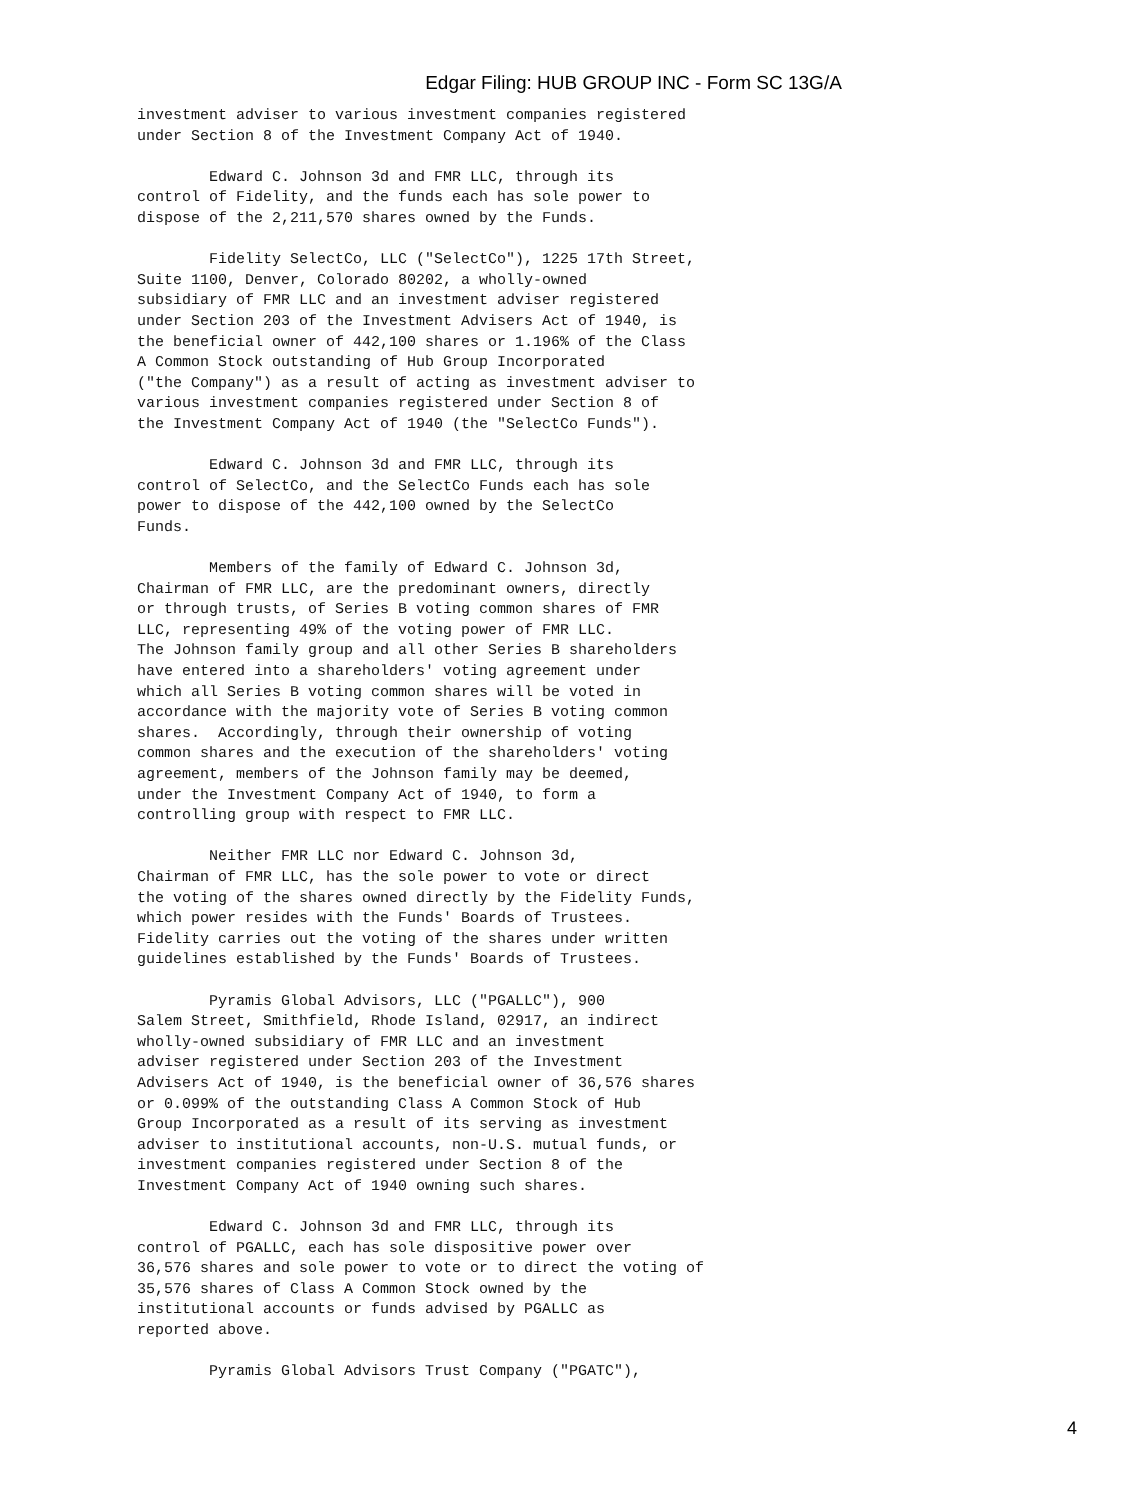Edgar Filing: HUB GROUP INC - Form SC 13G/A
investment adviser to various investment companies registered
under Section 8 of the Investment Company Act of 1940.

        Edward C. Johnson 3d and FMR LLC, through its
control of Fidelity, and the funds each has sole power to
dispose of the 2,211,570 shares owned by the Funds.

        Fidelity SelectCo, LLC ("SelectCo"), 1225 17th Street,
Suite 1100, Denver, Colorado 80202, a wholly-owned
subsidiary of FMR LLC and an investment adviser registered
under Section 203 of the Investment Advisers Act of 1940, is
the beneficial owner of 442,100 shares or 1.196% of the Class
A Common Stock outstanding of Hub Group Incorporated
("the Company") as a result of acting as investment adviser to
various investment companies registered under Section 8 of
the Investment Company Act of 1940 (the "SelectCo Funds").

        Edward C. Johnson 3d and FMR LLC, through its
control of SelectCo, and the SelectCo Funds each has sole
power to dispose of the 442,100 owned by the SelectCo
Funds.

        Members of the family of Edward C. Johnson 3d,
Chairman of FMR LLC, are the predominant owners, directly
or through trusts, of Series B voting common shares of FMR
LLC, representing 49% of the voting power of FMR LLC.
The Johnson family group and all other Series B shareholders
have entered into a shareholders' voting agreement under
which all Series B voting common shares will be voted in
accordance with the majority vote of Series B voting common
shares.  Accordingly, through their ownership of voting
common shares and the execution of the shareholders' voting
agreement, members of the Johnson family may be deemed,
under the Investment Company Act of 1940, to form a
controlling group with respect to FMR LLC.

        Neither FMR LLC nor Edward C. Johnson 3d,
Chairman of FMR LLC, has the sole power to vote or direct
the voting of the shares owned directly by the Fidelity Funds,
which power resides with the Funds' Boards of Trustees.
Fidelity carries out the voting of the shares under written
guidelines established by the Funds' Boards of Trustees.

        Pyramis Global Advisors, LLC ("PGALLC"), 900
Salem Street, Smithfield, Rhode Island, 02917, an indirect
wholly-owned subsidiary of FMR LLC and an investment
adviser registered under Section 203 of the Investment
Advisers Act of 1940, is the beneficial owner of 36,576 shares
or 0.099% of the outstanding Class A Common Stock of Hub
Group Incorporated as a result of its serving as investment
adviser to institutional accounts, non-U.S. mutual funds, or
investment companies registered under Section 8 of the
Investment Company Act of 1940 owning such shares.

        Edward C. Johnson 3d and FMR LLC, through its
control of PGALLC, each has sole dispositive power over
36,576 shares and sole power to vote or to direct the voting of
35,576 shares of Class A Common Stock owned by the
institutional accounts or funds advised by PGALLC as
reported above.

        Pyramis Global Advisors Trust Company ("PGATC"),
4